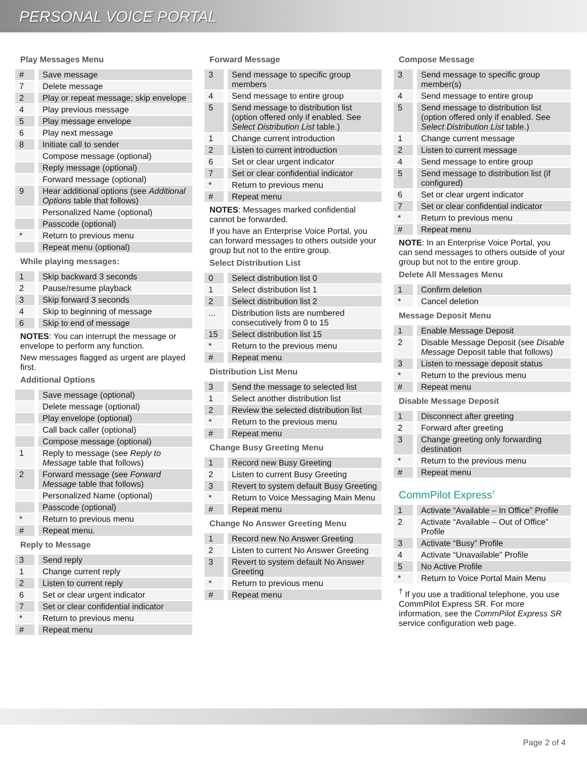PERSONAL VOICE PORTAL
Play Messages Menu
| # | Save message |
| 7 | Delete message |
| 2 | Play or repeat message; skip envelope |
| 4 | Play previous message |
| 5 | Play message envelope |
| 6 | Play next message |
| 8 | Initiate call to sender |
| | Compose message (optional) |
| | Reply message (optional) |
| | Forward message (optional) |
| 9 | Hear additional options (see Additional Options table that follows) |
| | Personalized Name (optional) |
| | Passcode (optional) |
| * | Return to previous menu |
| | Repeat menu (optional) |
While playing messages:
| 1 | Skip backward 3 seconds |
| 2 | Pause/resume playback |
| 3 | Skip forward 3 seconds |
| 4 | Skip to beginning of message |
| 6 | Skip to end of message |
NOTES: You can interrupt the message or envelope to perform any function.
New messages flagged as urgent are played first.
Additional Options
| | Save message (optional) |
| | Delete message (optional) |
| | Play envelope (optional) |
| | Call back caller (optional) |
| | Compose message (optional) |
| 1 | Reply to message (see Reply to Message table that follows) |
| 2 | Forward message (see Forward Message table that follows) |
| | Personalized Name (optional) |
| | Passcode (optional) |
| * | Return to previous menu |
| # | Repeat menu. |
Reply to Message
| 3 | Send reply |
| 1 | Change current reply |
| 2 | Listen to current reply |
| 6 | Set or clear urgent indicator |
| 7 | Set or clear confidential indicator |
| * | Return to previous menu |
| # | Repeat menu |
Forward Message
| 3 | Send message to specific group members |
| 4 | Send message to entire group |
| 5 | Send message to distribution list (option offered only if enabled. See Select Distribution List table.) |
| 1 | Change current introduction |
| 2 | Listen to current introduction |
| 6 | Set or clear urgent indicator |
| 7 | Set or clear confidential indicator |
| * | Return to previous menu |
| # | Repeat menu |
NOTES: Messages marked confidential cannot be forwarded.
If you have an Enterprise Voice Portal, you can forward messages to others outside your group but not to the entire group.
Select Distribution List
| 0 | Select distribution list 0 |
| 1 | Select distribution list 1 |
| 2 | Select distribution list 2 |
| ... | Distribution lists are numbered consecutively from 0 to 15 |
| 15 | Select distribution list 15 |
| * | Return to the previous menu |
| # | Repeat menu |
Distribution List Menu
| 3 | Send the message to selected list |
| 1 | Select another distribution list |
| 2 | Review the selected distribution list |
| * | Return to the previous menu |
| # | Repeat menu |
Change Busy Greeting Menu
| 1 | Record new Busy Greeting |
| 2 | Listen to current Busy Greeting |
| 3 | Revert to system default Busy Greeting |
| * | Return to Voice Messaging Main Menu |
| # | Repeat menu |
Change No Answer Greeting Menu
| 1 | Record new No Answer Greeting |
| 2 | Listen to current No Answer Greeting |
| 3 | Revert to system default No Answer Greeting |
| * | Return to previous menu |
| # | Repeat menu |
Compose Message
| 3 | Send message to specific group member(s) |
| 4 | Send message to entire group |
| 5 | Send message to distribution list (option offered only if enabled. See Select Distribution List table.) |
| 1 | Change current message |
| 2 | Listen to current message |
| 4 | Send message to entire group |
| 5 | Send message to distribution list (if configured) |
| 6 | Set or clear urgent indicator |
| 7 | Set or clear confidential indicator |
| * | Return to previous menu |
| # | Repeat menu |
NOTE: In an Enterprise Voice Portal, you can send messages to others outside of your group but not to the entire group.
Delete All Messages Menu
| 1 | Confirm deletion |
| * | Cancel deletion |
Message Deposit Menu
| 1 | Enable Message Deposit |
| 2 | Disable Message Deposit (see Disable Message Deposit table that follows) |
| 3 | Listen to message deposit status |
| * | Return to the previous menu |
| # | Repeat menu |
Disable Message Deposit
| 1 | Disconnect after greeting |
| 2 | Forward after greeting |
| 3 | Change greeting only forwarding destination |
| * | Return to the previous menu |
| # | Repeat menu |
CommPilot Express<sup>†</sup>
| 1 | Activate “Available – In Office” Profile |
| 2 | Activate “Available – Out of Office” Profile |
| 3 | Activate “Busy” Profile |
| 4 | Activate “Unavailable” Profile |
| 5 | No Active Profile |
| * | Return to Voice Portal Main Menu |
<sup>†</sup> If you use a traditional telephone, you use CommPilot Express SR. For more information, see the CommPilot Express SR service configuration web page.
Page 2 of 4